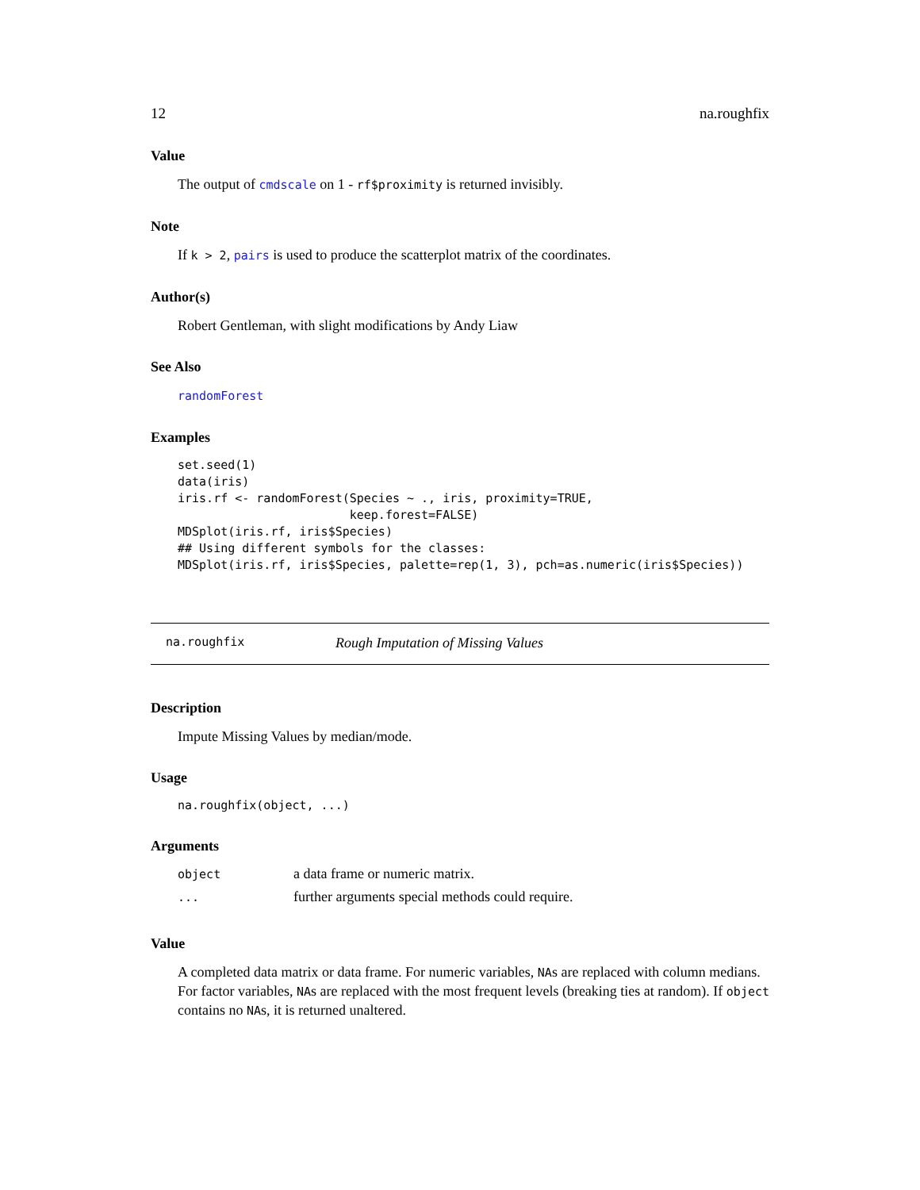12 na.roughfix
Value
The output of cmdscale on 1 - rf$proximity is returned invisibly.
Note
If k > 2, pairs is used to produce the scatterplot matrix of the coordinates.
Author(s)
Robert Gentleman, with slight modifications by Andy Liaw
See Also
randomForest
Examples
set.seed(1)
data(iris)
iris.rf <- randomForest(Species ~ ., iris, proximity=TRUE,
                        keep.forest=FALSE)
MDSplot(iris.rf, iris$Species)
## Using different symbols for the classes:
MDSplot(iris.rf, iris$Species, palette=rep(1, 3), pch=as.numeric(iris$Species))
na.roughfix Rough Imputation of Missing Values
Description
Impute Missing Values by median/mode.
Usage
na.roughfix(object, ...)
Arguments
| object | a data frame or numeric matrix. |
| ... | further arguments special methods could require. |
Value
A completed data matrix or data frame. For numeric variables, NAs are replaced with column medians. For factor variables, NAs are replaced with the most frequent levels (breaking ties at random). If object contains no NAs, it is returned unaltered.